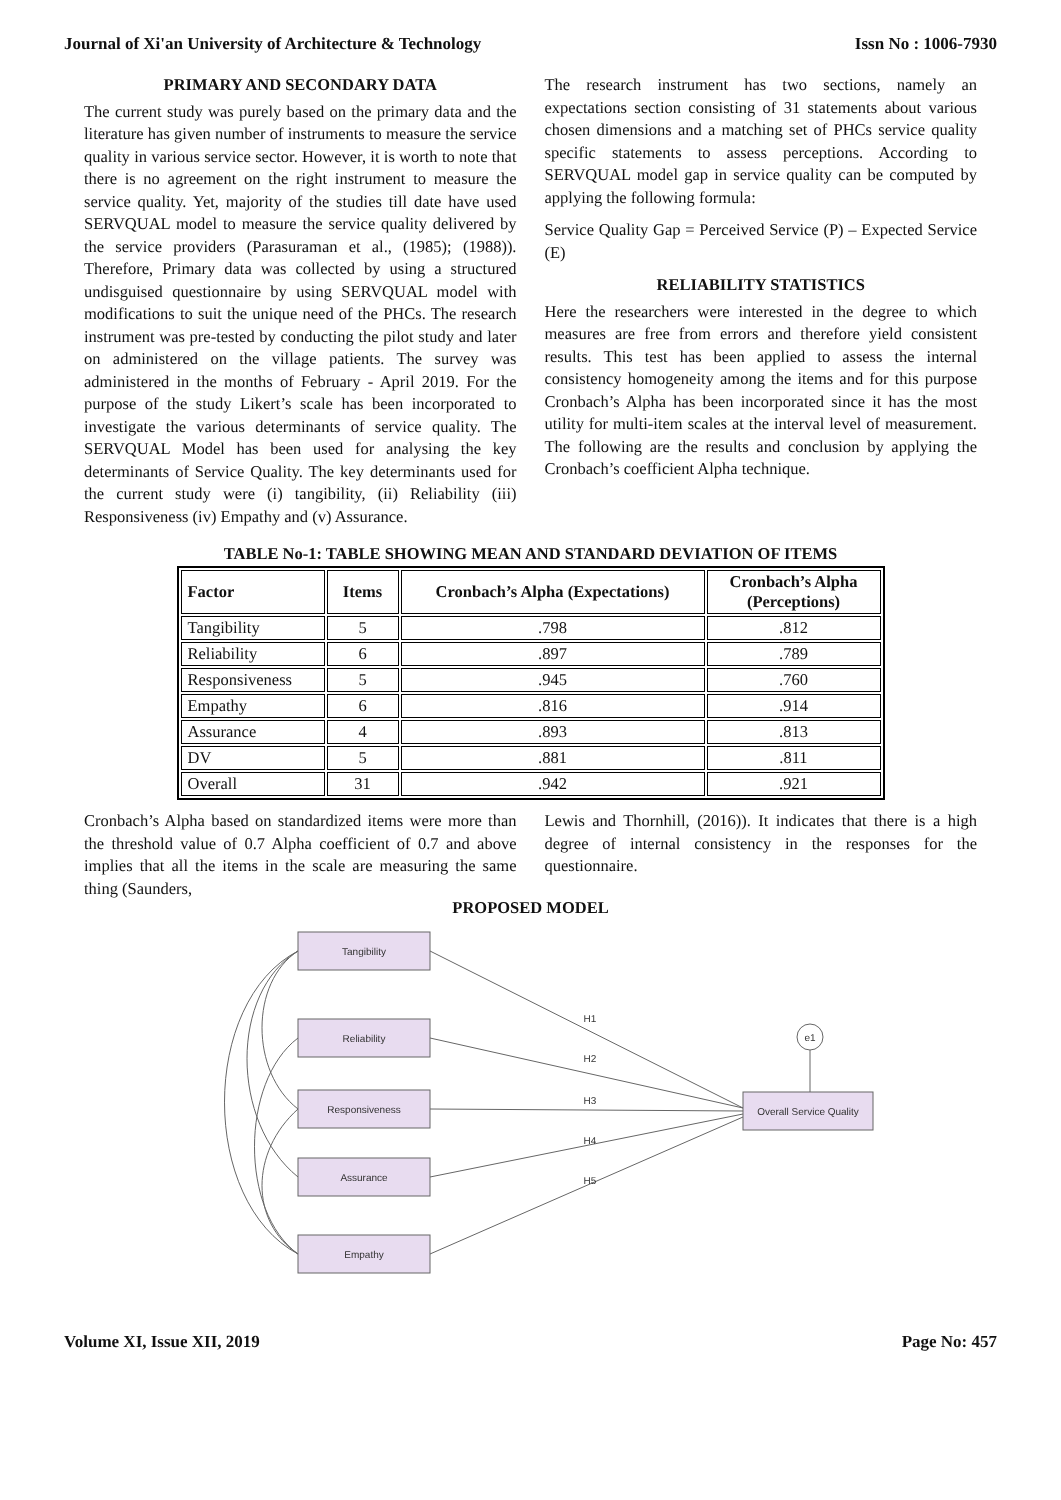Journal of Xi'an University of Architecture & Technology Issn No : 1006-7930
PRIMARY AND SECONDARY DATA
The current study was purely based on the primary data and the literature has given number of instruments to measure the service quality in various service sector. However, it is worth to note that there is no agreement on the right instrument to measure the service quality. Yet, majority of the studies till date have used SERVQUAL model to measure the service quality delivered by the service providers (Parasuraman et al., (1985); (1988)). Therefore, Primary data was collected by using a structured undisguised questionnaire by using SERVQUAL model with modifications to suit the unique need of the PHCs. The research instrument was pre-tested by conducting the pilot study and later on administered on the village patients. The survey was administered in the months of February - April 2019. For the purpose of the study Likert’s scale has been incorporated to investigate the various determinants of service quality. The SERVQUAL Model has been used for analysing the key determinants of Service Quality. The key determinants used for the current study were (i) tangibility, (ii) Reliability (iii) Responsiveness (iv) Empathy and (v) Assurance.
The research instrument has two sections, namely an expectations section consisting of 31 statements about various chosen dimensions and a matching set of PHCs service quality specific statements to assess perceptions. According to SERVQUAL model gap in service quality can be computed by applying the following formula:
Service Quality Gap = Perceived Service (P) – Expected Service (E)
RELIABILITY STATISTICS
Here the researchers were interested in the degree to which measures are free from errors and therefore yield consistent results. This test has been applied to assess the internal consistency homogeneity among the items and for this purpose Cronbach’s Alpha has been incorporated since it has the most utility for multi-item scales at the interval level of measurement. The following are the results and conclusion by applying the Cronbach’s coefficient Alpha technique.
TABLE No-1: TABLE SHOWING MEAN AND STANDARD DEVIATION OF ITEMS
| Factor | Items | Cronbach’s Alpha (Expectations) | Cronbach’s Alpha (Perceptions) |
| --- | --- | --- | --- |
| Tangibility | 5 | .798 | .812 |
| Reliability | 6 | .897 | .789 |
| Responsiveness | 5 | .945 | .760 |
| Empathy | 6 | .816 | .914 |
| Assurance | 4 | .893 | .813 |
| DV | 5 | .881 | .811 |
| Overall | 31 | .942 | .921 |
Cronbach’s Alpha based on standardized items were more than the threshold value of 0.7 Alpha coefficient of 0.7 and above implies that all the items in the scale are measuring the same thing (Saunders,
Lewis and Thornhill, (2016)). It indicates that there is a high degree of internal consistency in the responses for the questionnaire.
PROPOSED MODEL
Tangibility
Reliability
Responsiveness
Assurance
Empathy
Overall Service Quality
e1
H1
H2
H3
H4
H5
Volume XI, Issue XII, 2019 Page No: 457